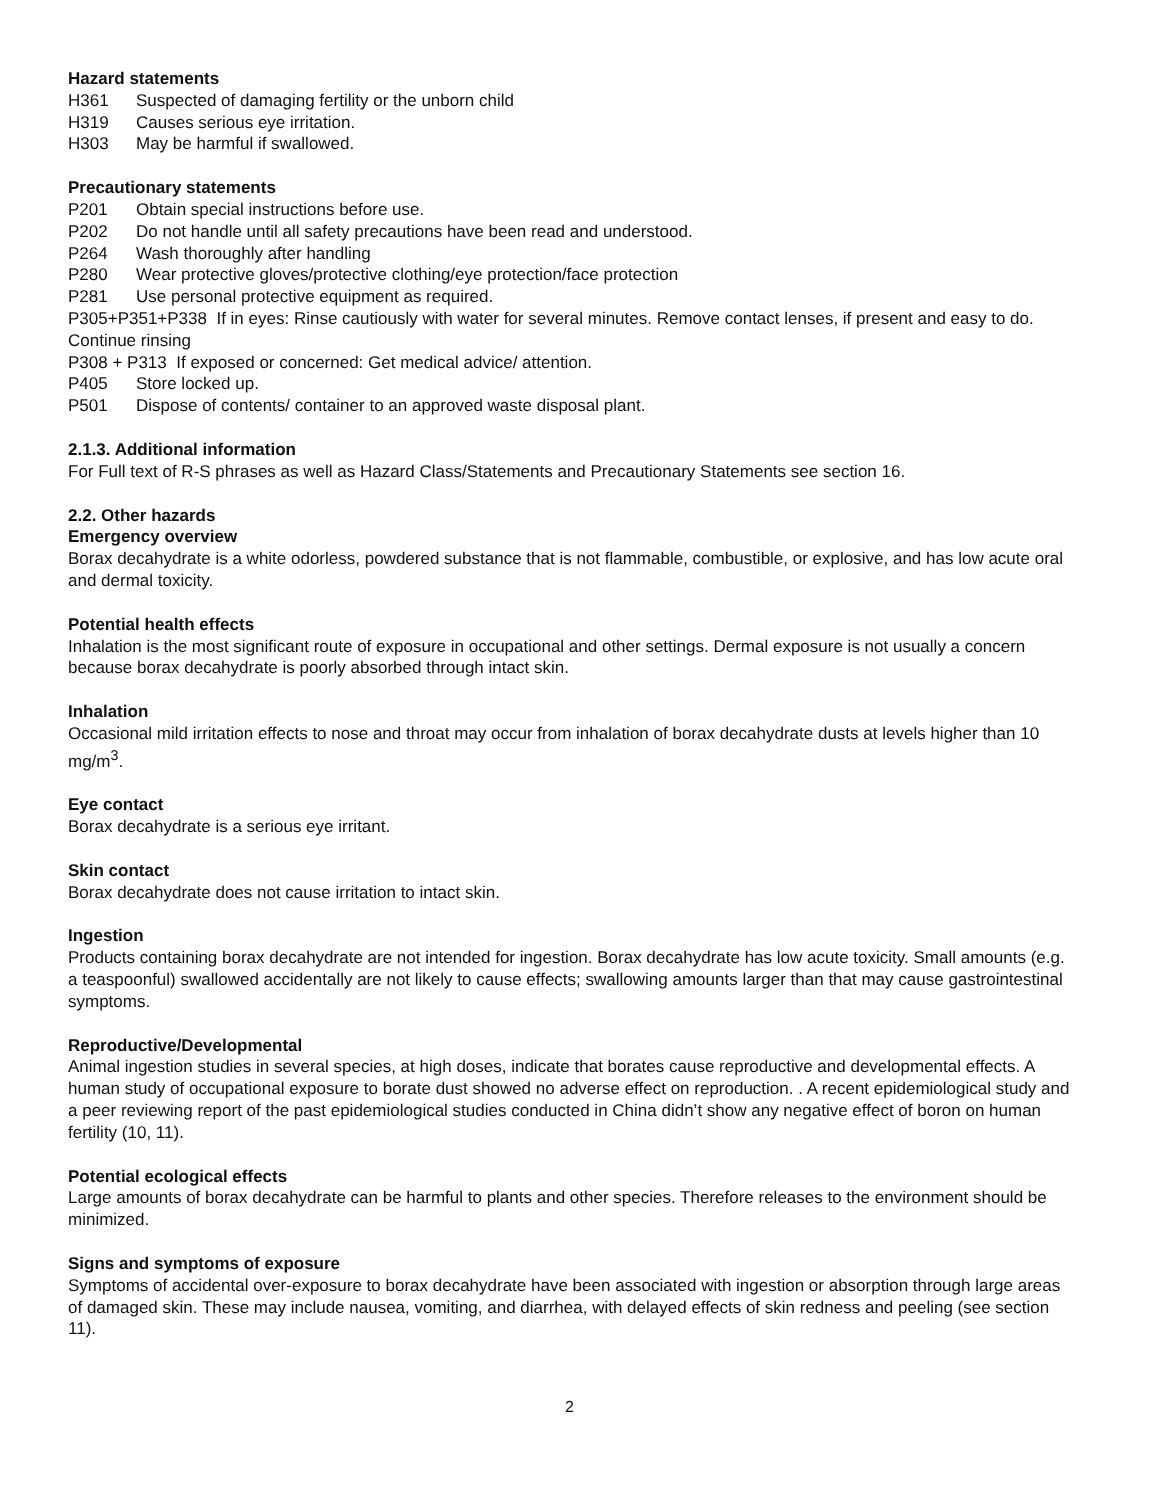Hazard statements
H361 Suspected of damaging fertility or the unborn child
H319 Causes serious eye irritation.
H303 May be harmful if swallowed.
Precautionary statements
P201 Obtain special instructions before use.
P202 Do not handle until all safety precautions have been read and understood.
P264 Wash thoroughly after handling
P280 Wear protective gloves/protective clothing/eye protection/face protection
P281 Use personal protective equipment as required.
P305+P351+P338 If in eyes: Rinse cautiously with water for several minutes. Remove contact lenses, if present and easy to do. Continue rinsing
P308 + P313 If exposed or concerned: Get medical advice/ attention.
P405 Store locked up.
P501 Dispose of contents/ container to an approved waste disposal plant.
2.1.3. Additional information
For Full text of R-S phrases as well as Hazard Class/Statements and Precautionary Statements see section 16.
2.2. Other hazards
Emergency overview
Borax decahydrate is a white odorless, powdered substance that is not flammable, combustible, or explosive, and has low acute oral and dermal toxicity.
Potential health effects
Inhalation is the most significant route of exposure in occupational and other settings. Dermal exposure is not usually a concern because borax decahydrate is poorly absorbed through intact skin.
Inhalation
Occasional mild irritation effects to nose and throat may occur from inhalation of borax decahydrate dusts at levels higher than 10 mg/m<sup>3</sup>.
Eye contact
Borax decahydrate is a serious eye irritant.
Skin contact
Borax decahydrate does not cause irritation to intact skin.
Ingestion
Products containing borax decahydrate are not intended for ingestion. Borax decahydrate has low acute toxicity. Small amounts (e.g. a teaspoonful) swallowed accidentally are not likely to cause effects; swallowing amounts larger than that may cause gastrointestinal symptoms.
Reproductive/Developmental
Animal ingestion studies in several species, at high doses, indicate that borates cause reproductive and developmental effects. A human study of occupational exposure to borate dust showed no adverse effect on reproduction. . A recent epidemiological study and a peer reviewing report of the past epidemiological studies conducted in China didn’t show any negative effect of boron on human fertility (10, 11).
Potential ecological effects
Large amounts of borax decahydrate can be harmful to plants and other species. Therefore releases to the environment should be minimized.
Signs and symptoms of exposure
Symptoms of accidental over-exposure to borax decahydrate have been associated with ingestion or absorption through large areas of damaged skin. These may include nausea, vomiting, and diarrhea, with delayed effects of skin redness and peeling (see section 11).
2